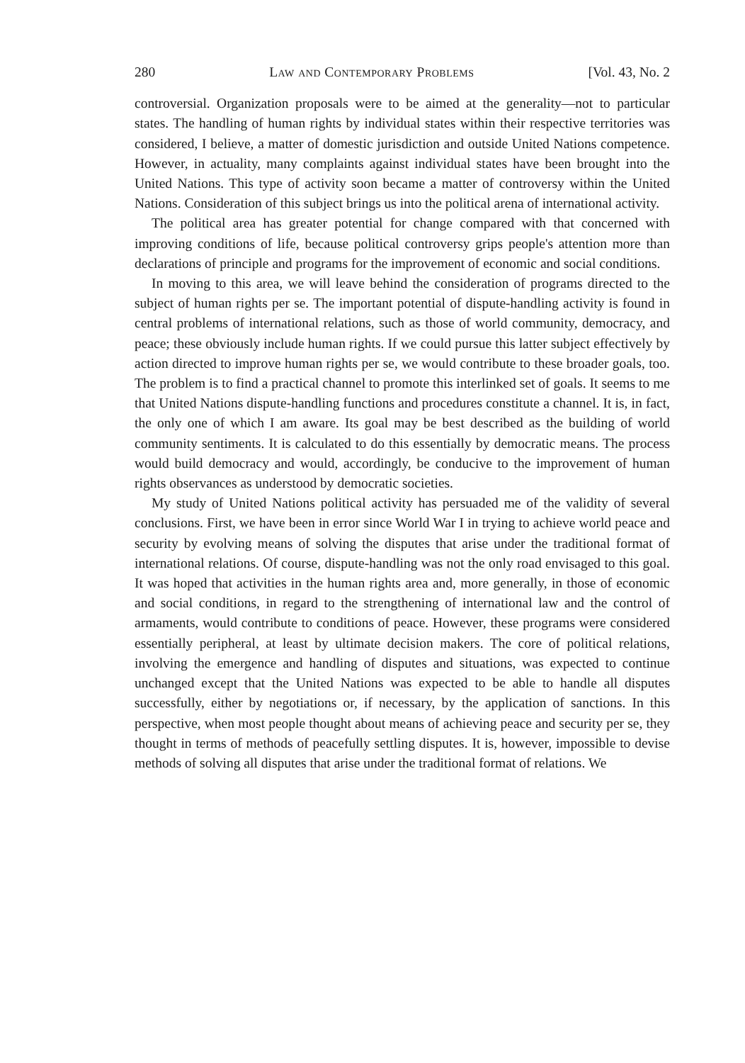280 Law and Contemporary Problems [Vol. 43, No. 2
controversial. Organization proposals were to be aimed at the generality—not to particular states. The handling of human rights by individual states within their respective territories was considered, I believe, a matter of domestic jurisdiction and outside United Nations competence. However, in actuality, many complaints against individual states have been brought into the United Nations. This type of activity soon became a matter of controversy within the United Nations. Consideration of this subject brings us into the political arena of international activity.
The political area has greater potential for change compared with that concerned with improving conditions of life, because political controversy grips people's attention more than declarations of principle and programs for the improvement of economic and social conditions.
In moving to this area, we will leave behind the consideration of programs directed to the subject of human rights per se. The important potential of dispute-handling activity is found in central problems of international relations, such as those of world community, democracy, and peace; these obviously include human rights. If we could pursue this latter subject effectively by action directed to improve human rights per se, we would contribute to these broader goals, too. The problem is to find a practical channel to promote this interlinked set of goals. It seems to me that United Nations dispute-handling functions and procedures constitute a channel. It is, in fact, the only one of which I am aware. Its goal may be best described as the building of world community sentiments. It is calculated to do this essentially by democratic means. The process would build democracy and would, accordingly, be conducive to the improvement of human rights observances as understood by democratic societies.
My study of United Nations political activity has persuaded me of the validity of several conclusions. First, we have been in error since World War I in trying to achieve world peace and security by evolving means of solving the disputes that arise under the traditional format of international relations. Of course, dispute-handling was not the only road envisaged to this goal. It was hoped that activities in the human rights area and, more generally, in those of economic and social conditions, in regard to the strengthening of international law and the control of armaments, would contribute to conditions of peace. However, these programs were considered essentially peripheral, at least by ultimate decision makers. The core of political relations, involving the emergence and handling of disputes and situations, was expected to continue unchanged except that the United Nations was expected to be able to handle all disputes successfully, either by negotiations or, if necessary, by the application of sanctions. In this perspective, when most people thought about means of achieving peace and security per se, they thought in terms of methods of peacefully settling disputes. It is, however, impossible to devise methods of solving all disputes that arise under the traditional format of relations. We